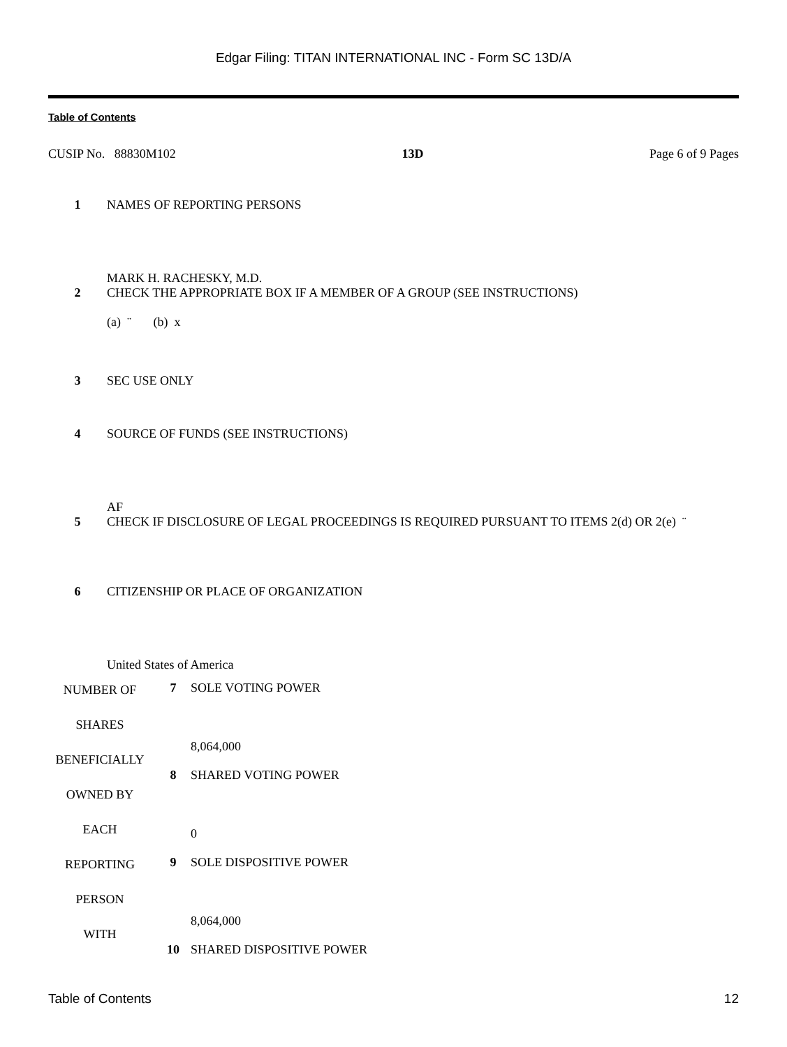Edgar Filing: TITAN INTERNATIONAL INC - Form SC 13D/A
Table of Contents
CUSIP No. 88830M102 13D Page 6 of 9 Pages
| 1 | NAMES OF REPORTING PERSONS MARK H. RACHESKY, M.D. |
| 2 | CHECK THE APPROPRIATE BOX IF A MEMBER OF A GROUP (SEE INSTRUCTIONS) (a) ¨ (b) x |
| 3 | SEC USE ONLY |
| 4 | SOURCE OF FUNDS (SEE INSTRUCTIONS) AF |
| 5 | CHECK IF DISCLOSURE OF LEGAL PROCEEDINGS IS REQUIRED PURSUANT TO ITEMS 2(d) OR 2(e) ¨ |
| 6 | CITIZENSHIP OR PLACE OF ORGANIZATION United States of America |
| NUMBER OF SHARES BENEFICIALLY OWNED BY EACH REPORTING PERSON WITH | 7 | SOLE VOTING POWER 8,064,000 |
| | 8 | SHARED VOTING POWER 0 |
| | 9 | SOLE DISPOSITIVE POWER 8,064,000 |
| | 10 | SHARED DISPOSITIVE POWER |
Table of Contents 12